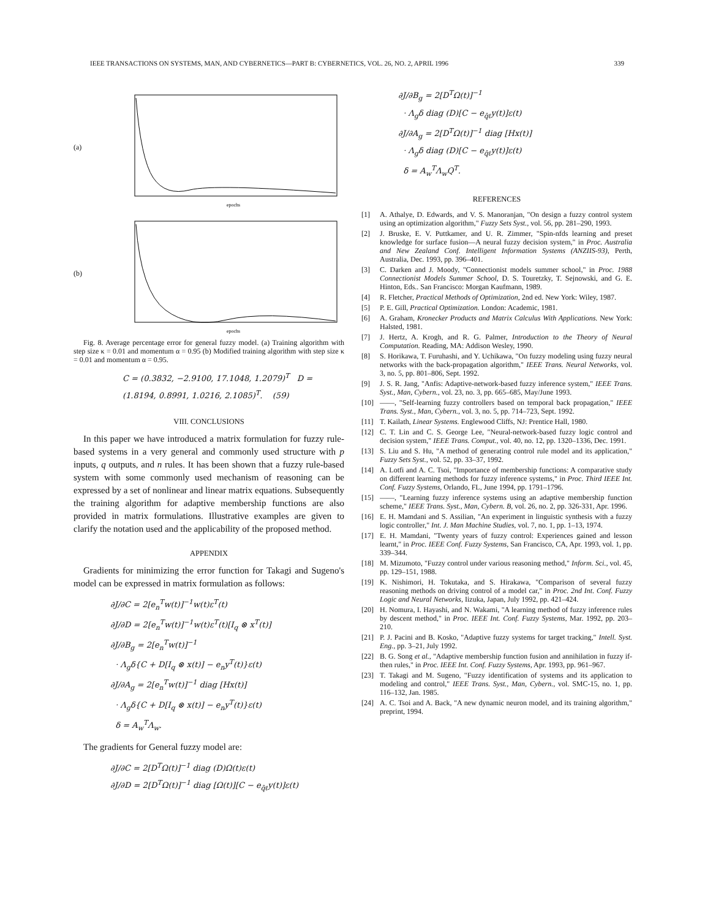IEEE TRANSACTIONS ON SYSTEMS, MAN, AND CYBERNETICS—PART B: CYBERNETICS, VOL. 26, NO. 2, APRIL 1996 339
(a)
epochs
(b)
epochs
Fig. 8. Average percentage error for general fuzzy model. (a) Training algorithm with step size κ = 0.01 and momentum α = 0.95 (b) Modified training algorithm with step size κ = 0.01 and momentum α = 0.95.
C = (0.3832, −2.9100, 17.1048, 1.2079)<sup>T</sup> D = (1.8194, 0.8991, 1.0216, 2.1085)<sup>T</sup>. (59)
VIII. CONCLUSIONS
In this paper we have introduced a matrix formulation for fuzzy rule-based systems in a very general and commonly used structure with p inputs, q outputs, and n rules. It has been shown that a fuzzy rule-based system with some commonly used mechanism of reasoning can be expressed by a set of nonlinear and linear matrix equations. Subsequently the training algorithm for adaptive membership functions are also provided in matrix formulations. Illustrative examples are given to clarify the notation used and the applicability of the proposed method.
APPENDIX
Gradients for minimizing the error function for Takagi and Sugeno's model can be expressed in matrix formulation as follows:
∂J/∂C = 2[e<sub>n</sub><sup>T</sup>w(t)]<sup>−1</sup>w(t)ε<sup>T</sup>(t)
∂J/∂D = 2[e<sub>n</sub><sup>T</sup>w(t)]<sup>−1</sup>w(t)ε<sup>T</sup>(t)[I<sub>q</sub> ⊗ x<sup>T</sup>(t)]
∂J/∂B<sub>g</sub> = 2[e<sub>n</sub><sup>T</sup>w(t)]<sup>−1</sup>
· Λ<sub>g</sub>δ{C + D[I<sub>q</sub> ⊗ x(t)] − e<sub>n</sub>y<sup>T</sup>(t)}ε(t)
∂J/∂A<sub>g</sub> = 2[e<sub>n</sub><sup>T</sup>w(t)]<sup>−1</sup> diag [Hx(t)]
· Λ<sub>g</sub>δ{C + D[I<sub>q</sub> ⊗ x(t)] − e<sub>n</sub>y<sup>T</sup>(t)}ε(t)
δ = A<sub>w</sub><sup>T</sup>Λ<sub>w</sub>.
The gradients for General fuzzy model are:
∂J/∂C = 2[D<sup>T</sup>Ω(t)]<sup>−1</sup> diag (D)Ω(t)ε(t)
∂J/∂D = 2[D<sup>T</sup>Ω(t)]<sup>−1</sup> diag [Ω(t)][C − e<sub>q̂ℓ</sub>y(t)]ε(t)
∂J/∂B<sub>g</sub> = 2[D<sup>T</sup>Ω(t)]<sup>−1</sup>
· Λ<sub>g</sub>δ diag (D)[C − e<sub>q̂ℓ</sub>y(t)]ε(t)
∂J/∂A<sub>g</sub> = 2[D<sup>T</sup>Ω(t)]<sup>−1</sup> diag [Hx(t)]
· Λ<sub>g</sub>δ diag (D)[C − e<sub>q̂ℓ</sub>y(t)]ε(t)
δ = A<sub>w</sub><sup>T</sup>Λ<sub>w</sub>Q<sup>T</sup>.
REFERENCES
[1] A. Athalye, D. Edwards, and V. S. Manoranjan, "On design a fuzzy control system using an optimization algorithm," Fuzzy Sets Syst., vol. 56, pp. 281–290, 1993.
[2] J. Bruske, E. V. Puttkamer, and U. R. Zimmer, "Spin-nfds learning and preset knowledge for surface fusion—A neural fuzzy decision system," in Proc. Australia and New Zealand Conf. Intelligent Information Systems (ANZIIS-93), Perth, Australia, Dec. 1993, pp. 396–401.
[3] C. Darken and J. Moody, "Connectionist models summer school," in Proc. 1988 Connectionist Models Summer School, D. S. Touretzky, T. Sejnowski, and G. E. Hinton, Eds.. San Francisco: Morgan Kaufmann, 1989.
[4] R. Fletcher, Practical Methods of Optimization, 2nd ed. New York: Wiley, 1987.
[5] P. E. Gill, Practical Optimization. London: Academic, 1981.
[6] A. Graham, Kronecker Products and Matrix Calculus With Applications. New York: Halsted, 1981.
[7] J. Hertz, A. Krogh, and R. G. Palmer, Introduction to the Theory of Neural Computation. Reading, MA: Addison Wesley, 1990.
[8] S. Horikawa, T. Furuhashi, and Y. Uchikawa, "On fuzzy modeling using fuzzy neural networks with the back-propagation algorithm," IEEE Trans. Neural Networks, vol. 3, no. 5, pp. 801–806, Sept. 1992.
[9] J. S. R. Jang, "Anfis: Adaptive-network-based fuzzy inference system," IEEE Trans. Syst., Man, Cybern., vol. 23, no. 3, pp. 665–685, May/June 1993.
[10] ——, "Self-learning fuzzy controllers based on temporal back propagation," IEEE Trans. Syst., Man, Cybern., vol. 3, no. 5, pp. 714–723, Sept. 1992.
[11] T. Kailath, Linear Systems. Englewood Cliffs, NJ: Prentice Hall, 1980.
[12] C. T. Lin and C. S. George Lee, "Neural-network-based fuzzy logic control and decision system," IEEE Trans. Comput., vol. 40, no. 12, pp. 1320–1336, Dec. 1991.
[13] S. Liu and S. Hu, "A method of generating control rule model and its application," Fuzzy Sets Syst., vol. 52, pp. 33–37, 1992.
[14] A. Lotfi and A. C. Tsoi, "Importance of membership functions: A comparative study on different learning methods for fuzzy inference systems," in Proc. Third IEEE Int. Conf. Fuzzy Systems, Orlando, FL, June 1994, pp. 1791–1796.
[15] ——, "Learning fuzzy inference systems using an adaptive membership function scheme," IEEE Trans. Syst., Man, Cybern. B, vol. 26, no. 2, pp. 326-331, Apr. 1996.
[16] E. H. Mamdani and S. Assilian, "An experiment in linguistic synthesis with a fuzzy logic controller," Int. J. Man Machine Studies, vol. 7, no. 1, pp. 1–13, 1974.
[17] E. H. Mamdani, "Twenty years of fuzzy control: Experiences gained and lesson learnt," in Proc. IEEE Conf. Fuzzy Systems, San Francisco, CA, Apr. 1993, vol. 1, pp. 339–344.
[18] M. Mizumoto, "Fuzzy control under various reasoning method," Inform. Sci., vol. 45, pp. 129–151, 1988.
[19] K. Nishimori, H. Tokutaka, and S. Hirakawa, "Comparison of several fuzzy reasoning methods on driving control of a model car," in Proc. 2nd Int. Conf. Fuzzy Logic and Neural Networks, Iizuka, Japan, July 1992, pp. 421–424.
[20] H. Nomura, I. Hayashi, and N. Wakami, "A learning method of fuzzy inference rules by descent method," in Proc. IEEE Int. Conf. Fuzzy Systems, Mar. 1992, pp. 203–210.
[21] P. J. Pacini and B. Kosko, "Adaptive fuzzy systems for target tracking," Intell. Syst. Eng., pp. 3–21, July 1992.
[22] B. G. Song et al., "Adaptive membership function fusion and annihilation in fuzzy if-then rules," in Proc. IEEE Int. Conf. Fuzzy Systems, Apr. 1993, pp. 961–967.
[23] T. Takagi and M. Sugeno, "Fuzzy identification of systems and its application to modeling and control," IEEE Trans. Syst., Man, Cybern., vol. SMC-15, no. 1, pp. 116–132, Jan. 1985.
[24] A. C. Tsoi and A. Back, "A new dynamic neuron model, and its training algorithm," preprint, 1994.